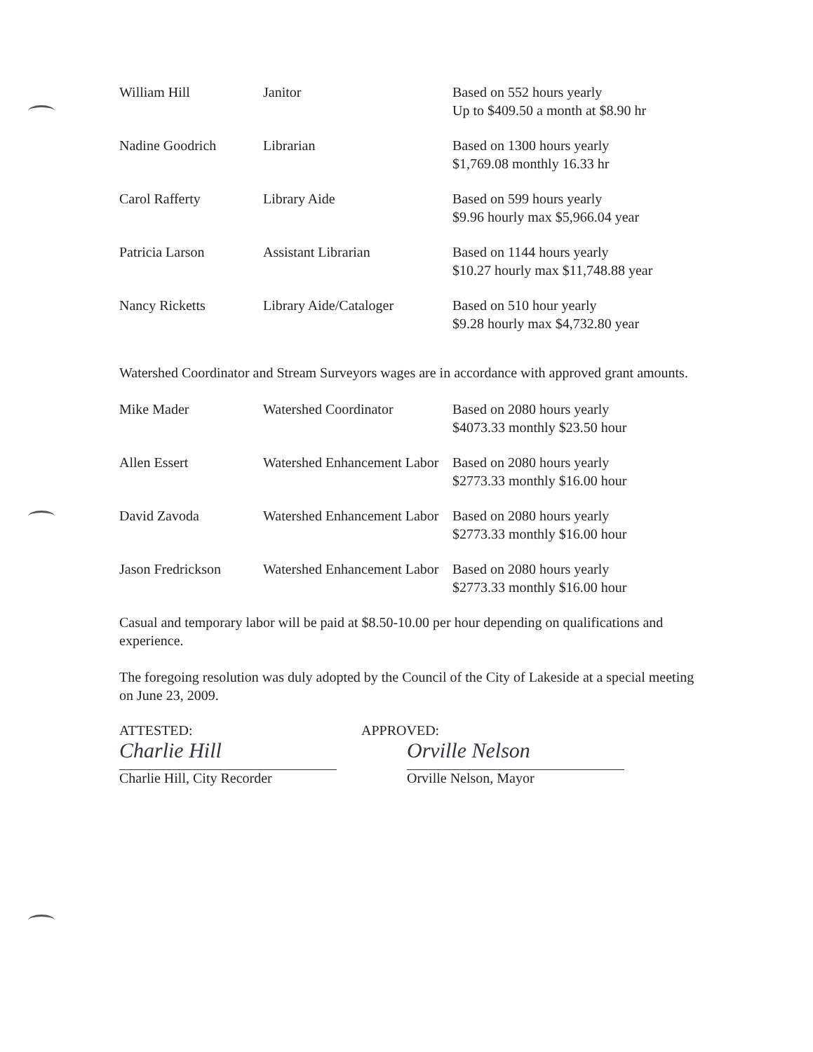| William Hill | Janitor | Based on 552 hours yearly Up to $409.50 a month at $8.90 hr |
| Nadine Goodrich | Librarian | Based on 1300 hours yearly $1,769.08 monthly 16.33 hr |
| Carol Rafferty | Library Aide | Based on 599 hours yearly $9.96 hourly max $5,966.04 year |
| Patricia Larson | Assistant Librarian | Based on 1144 hours yearly $10.27 hourly max $11,748.88 year |
| Nancy Ricketts | Library Aide/Cataloger | Based on 510 hour yearly $9.28 hourly max $4,732.80 year |
Watershed Coordinator and Stream Surveyors wages are in accordance with approved grant amounts.
| Mike Mader | Watershed Coordinator | Based on 2080 hours yearly $4073.33 monthly $23.50 hour |
| Allen Essert | Watershed Enhancement Labor | Based on 2080 hours yearly $2773.33 monthly $16.00 hour |
| David Zavoda | Watershed Enhancement Labor | Based on 2080 hours yearly $2773.33 monthly $16.00 hour |
| Jason Fredrickson | Watershed Enhancement Labor | Based on 2080 hours yearly $2773.33 monthly $16.00 hour |
Casual and temporary labor will be paid at $8.50-10.00 per hour depending on qualifications and experience.
The foregoing resolution was duly adopted by the Council of the City of Lakeside at a special meeting on June 23, 2009.
ATTESTED:
Charlie Hill
Charlie Hill, City Recorder
APPROVED:
Orville Nelson
Orville Nelson, Mayor